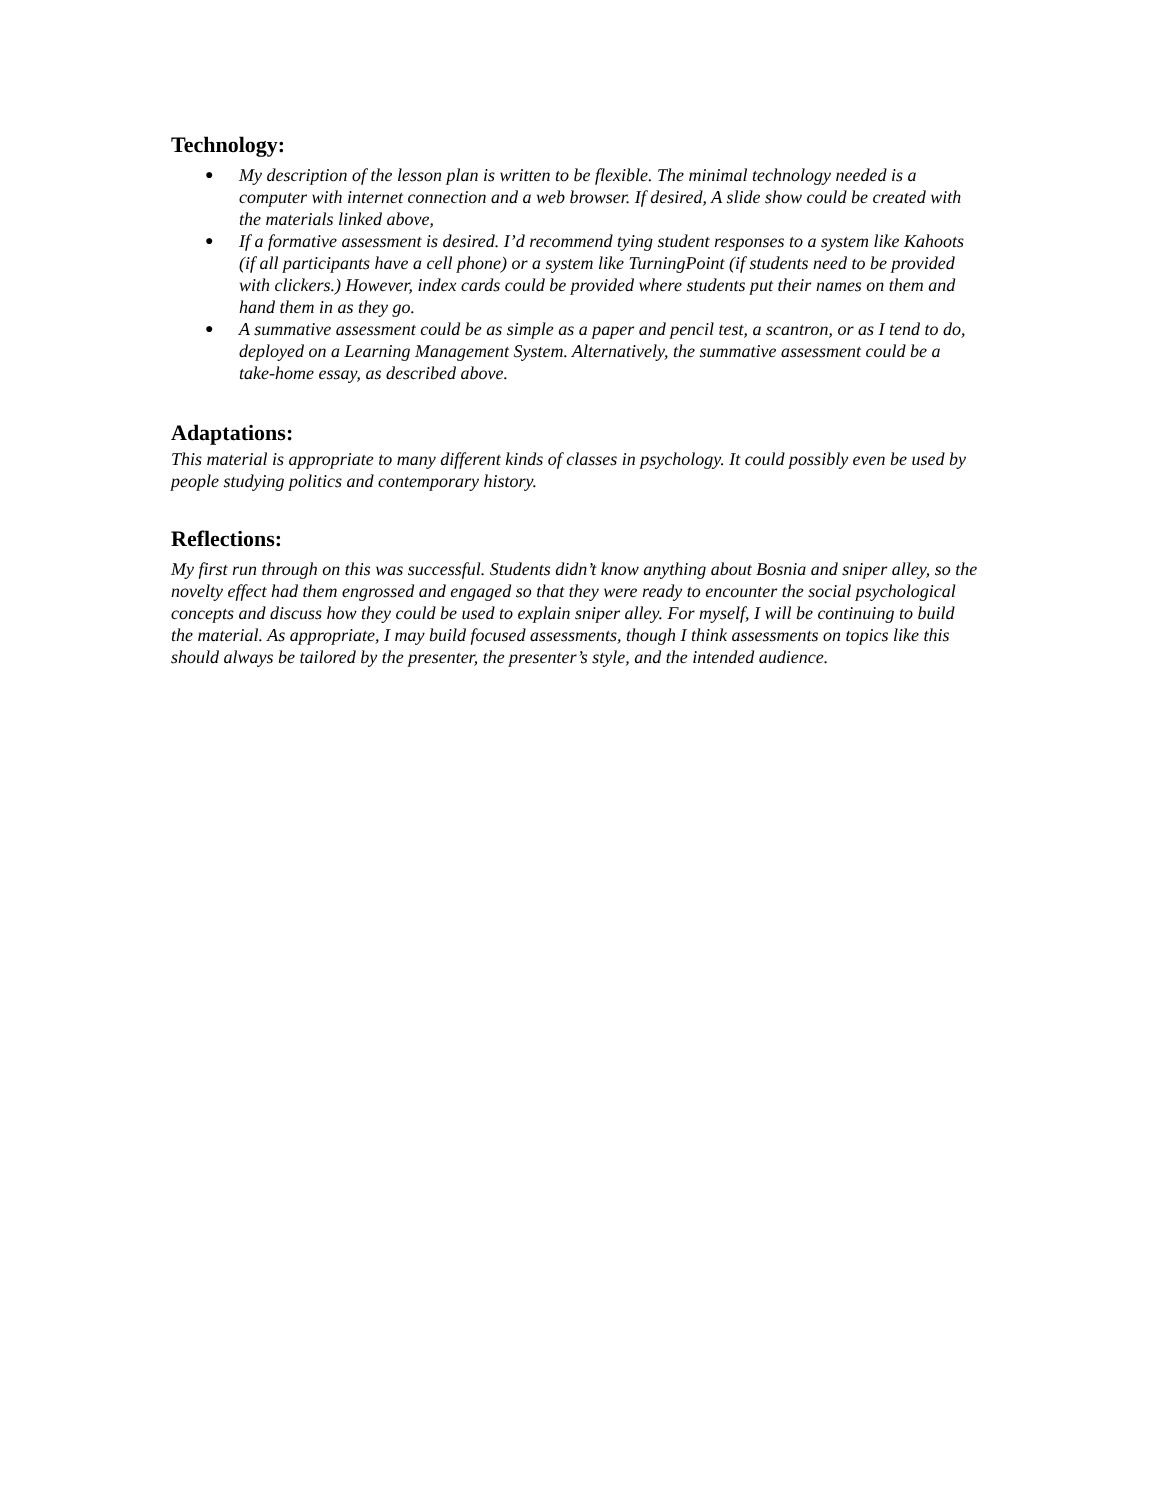Technology:
● My description of the lesson plan is written to be flexible. The minimal technology needed is a computer with internet connection and a web browser. If desired, A slide show could be created with the materials linked above,
● If a formative assessment is desired. I’d recommend tying student responses to a system like Kahoots (if all participants have a cell phone) or a system like TurningPoint (if students need to be provided with clickers.) However, index cards could be provided where students put their names on them and hand them in as they go.
● A summative assessment could be as simple as a paper and pencil test, a scantron, or as I tend to do, deployed on a Learning Management System. Alternatively, the summative assessment could be a take-home essay, as described above.
Adaptations:
This material is appropriate to many different kinds of classes in psychology. It could possibly even be used by people studying politics and contemporary history.
Reflections:
My first run through on this was successful. Students didn’t know anything about Bosnia and sniper alley, so the novelty effect had them engrossed and engaged so that they were ready to encounter the social psychological concepts and discuss how they could be used to explain sniper alley. For myself, I will be continuing to build the material. As appropriate, I may build focused assessments, though I think assessments on topics like this should always be tailored by the presenter, the presenter’s style, and the intended audience.